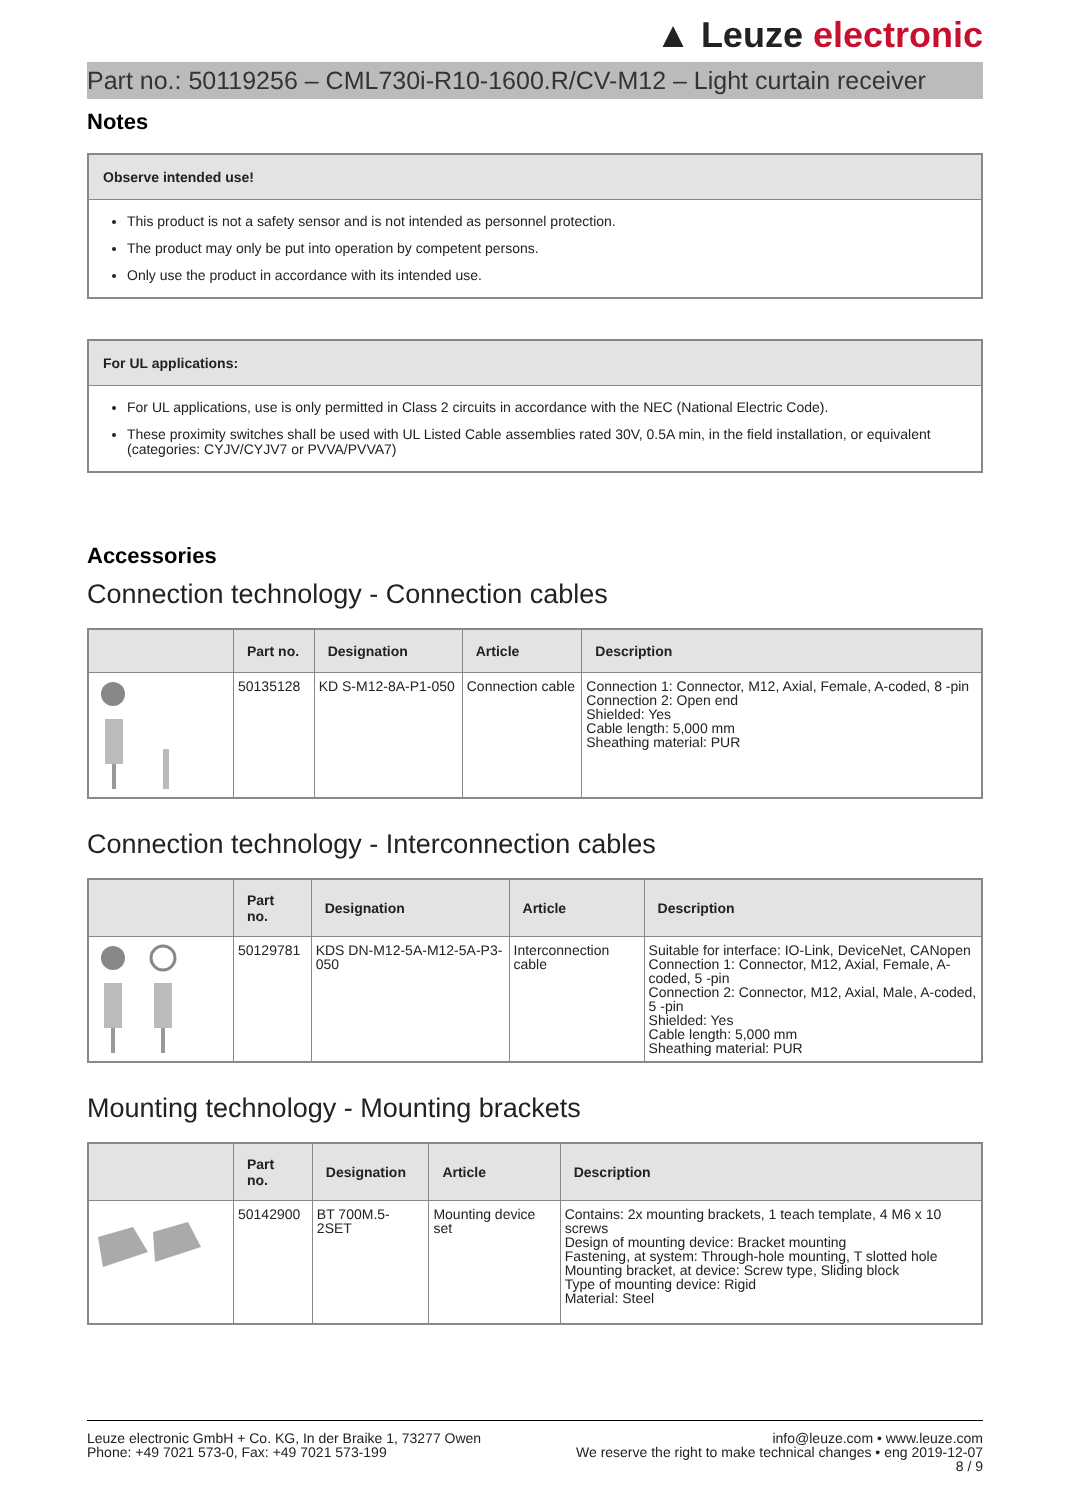▲ Leuze electronic
Part no.: 50119256 – CML730i-R10-1600.R/CV-M12 – Light curtain receiver
Notes
Observe intended use!
This product is not a safety sensor and is not intended as personnel protection.
The product may only be put into operation by competent persons.
Only use the product in accordance with its intended use.
For UL applications:
For UL applications, use is only permitted in Class 2 circuits in accordance with the NEC (National Electric Code).
These proximity switches shall be used with UL Listed Cable assemblies rated 30V, 0.5A min, in the field installation, or equivalent (categories: CYJV/CYJV7 or PVVA/PVVA7)
Accessories
Connection technology - Connection cables
| | Part no. | Designation | Article | Description |
| --- | --- | --- | --- | --- |
| | 50135128 | KD S-M12-8A-P1-050 | Connection cable | Connection 1: Connector, M12, Axial, Female, A-coded, 8 -pin Connection 2: Open end Shielded: Yes Cable length: 5,000 mm Sheathing material: PUR |
Connection technology - Interconnection cables
| | Part no. | Designation | Article | Description |
| --- | --- | --- | --- | --- |
| | 50129781 | KDS DN-M12-5A-M12-5A-P3-050 | Interconnection cable | Suitable for interface: IO-Link, DeviceNet, CANopen Connection 1: Connector, M12, Axial, Female, A-coded, 5 -pin Connection 2: Connector, M12, Axial, Male, A-coded, 5 -pin Shielded: Yes Cable length: 5,000 mm Sheathing material: PUR |
Mounting technology - Mounting brackets
| | Part no. | Designation | Article | Description |
| --- | --- | --- | --- | --- |
| | 50142900 | BT 700M.5-2SET | Mounting device set | Contains: 2x mounting brackets, 1 teach template, 4 M6 x 10 screws Design of mounting device: Bracket mounting Fastening, at system: Through-hole mounting, T slotted hole Mounting bracket, at device: Screw type, Sliding block Type of mounting device: Rigid Material: Steel |
Leuze electronic GmbH + Co. KG, In der Braike 1, 73277 Owen
Phone: +49 7021 573-0, Fax: +49 7021 573-199
info@leuze.com • www.leuze.com
We reserve the right to make technical changes • eng 2019-12-07
8 / 9